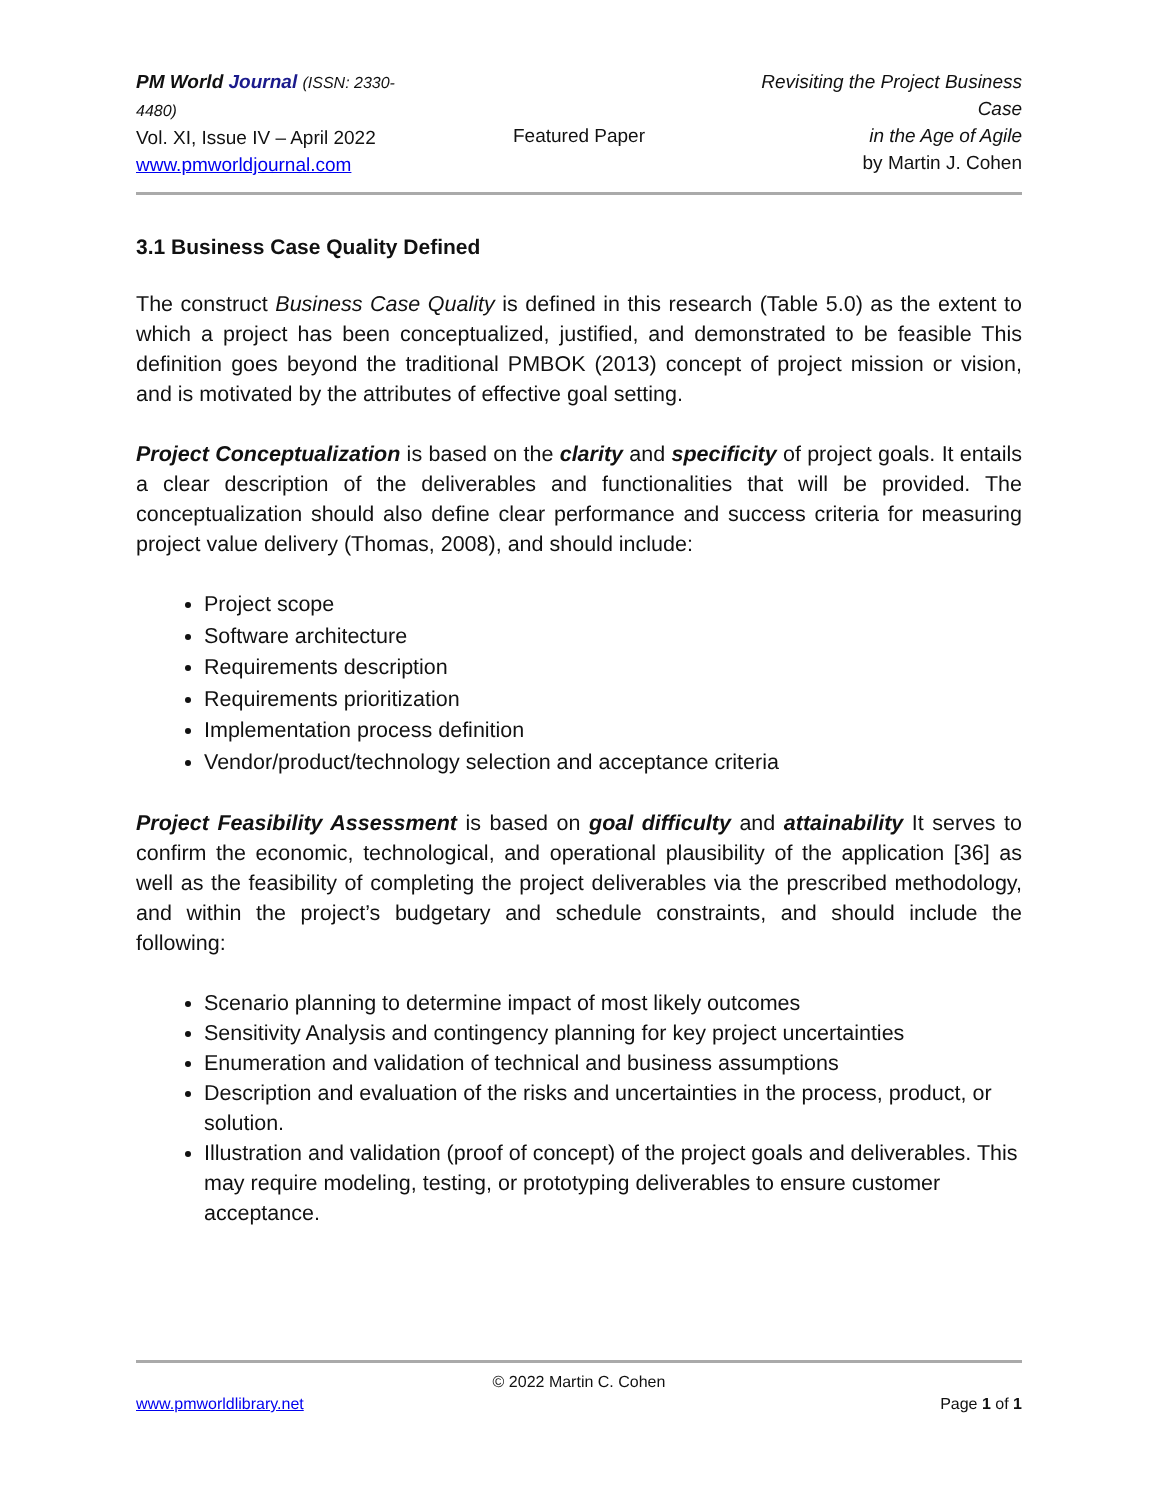PM World Journal (ISSN: 2330-4480)
Vol. XI, Issue IV – April 2022
www.pmworldjournal.com
Featured Paper
Revisiting the Project Business Case
in the Age of Agile
by Martin J. Cohen
3.1 Business Case Quality Defined
The construct Business Case Quality is defined in this research (Table 5.0) as the extent to which a project has been conceptualized, justified, and demonstrated to be feasible This definition goes beyond the traditional PMBOK (2013) concept of project mission or vision, and is motivated by the attributes of effective goal setting.
Project Conceptualization is based on the clarity and specificity of project goals. It entails a clear description of the deliverables and functionalities that will be provided. The conceptualization should also define clear performance and success criteria for measuring project value delivery (Thomas, 2008), and should include:
Project scope
Software architecture
Requirements description
Requirements prioritization
Implementation process definition
Vendor/product/technology selection and acceptance criteria
Project Feasibility Assessment is based on goal difficulty and attainability It serves to confirm the economic, technological, and operational plausibility of the application [36] as well as the feasibility of completing the project deliverables via the prescribed methodology, and within the project’s budgetary and schedule constraints, and should include the following:
Scenario planning to determine impact of most likely outcomes
Sensitivity Analysis and contingency planning for key project uncertainties
Enumeration and validation of technical and business assumptions
Description and evaluation of the risks and uncertainties in the process, product, or solution.
Illustration and validation (proof of concept) of the project goals and deliverables. This may require modeling, testing, or prototyping deliverables to ensure customer acceptance.
© 2022 Martin C. Cohen
www.pmworldlibrary.net Page 1 of 1